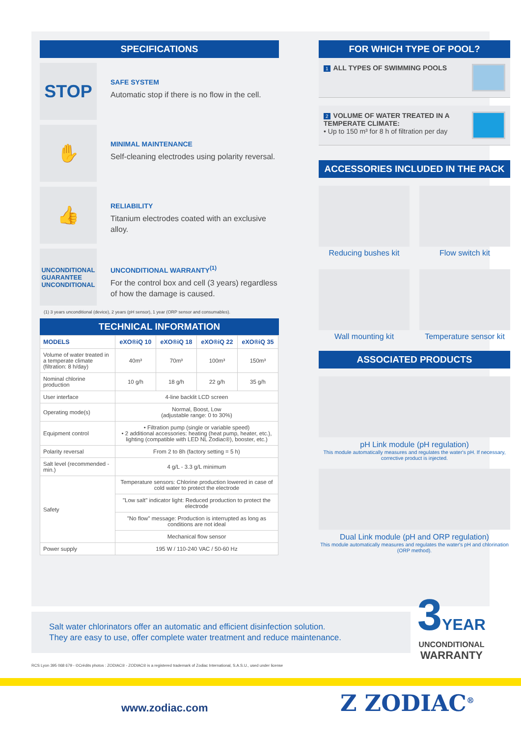SPECIFICATIONS
STOP
SAFE SYSTEM
Automatic stop if there is no flow in the cell.
✋
MINIMAL MAINTENANCE
Self-cleaning electrodes using polarity reversal.
👍
RELIABILITY
Titanium electrodes coated with an exclusive alloy.
UNCONDITIONAL
GUARANTEE
UNCONDITIONAL
UNCONDITIONAL WARRANTY<sup>(1)</sup>
For the control box and cell (3 years) regardless of how the damage is caused.
(1) 3 years unconditional (device), 2 years (pH sensor), 1 year (ORP sensor and consumables).
TECHNICAL INFORMATION
| MODELS | eXO®iQ 10 | eXO®iQ 18 | eXO®iQ 22 | eXO®iQ 35 |
| --- | --- | --- | --- | --- |
| Volume of water treated in a temperate climate (filtration: 8 h/day) | 40m³ | 70m³ | 100m³ | 150m³ |
| Nominal chlorine production | 10 g/h | 18 g/h | 22 g/h | 35 g/h |
| User interface | 4-line backlit LCD screen | | | |
| Operating mode(s) | Normal, Boost, Low (adjustable range: 0 to 30%) | | | |
| Equipment control | • Filtration pump (single or variable speed) • 2 additional accessories: heating (heat pump, heater, etc.), lighting (compatible with LED NL Zodiac®), booster, etc.) | | | |
| Polarity reversal | From 2 to 8h (factory setting = 5 h) | | | |
| Salt level (recommended - min.) | 4 g/L - 3.3 g/L minimum | | | |
| Safety | Temperature sensors: Chlorine production lowered in case of cold water to protect the electrode | | | |
| | "Low salt" indicator light: Reduced production to protect the electrode | | | |
| | "No flow" message: Production is interrupted as long as conditions are not ideal | | | |
| | Mechanical flow sensor | | | |
| Power supply | 195 W / 110-240 VAC / 50-60 Hz | | | |
FOR WHICH TYPE OF POOL?
1 ALL TYPES OF SWIMMING POOLS
2 VOLUME OF WATER TREATED IN A TEMPERATE CLIMATE:
• Up to 150 m³ for 8 h of filtration per day
ACCESSORIES INCLUDED IN THE PACK
Reducing bushes kit
Flow switch kit
Wall mounting kit
Temperature sensor kit
ASSOCIATED PRODUCTS
pH Link module (pH regulation)
This module automatically measures and regulates the water's pH. If necessary, corrective product is injected.
Dual Link module (pH and ORP regulation)
This module automatically measures and regulates the water's pH and chlorination (ORP method).
Salt water chlorinators offer an automatic and efficient disinfection solution.
They are easy to use, offer complete water treatment and reduce maintenance.
3 YEAR
UNCONDITIONAL
WARRANTY
RCS Lyon 395 068 679 - ©Crédits photos : ZODIAC® - ZODIAC® is a registered trademark of Zodiac International, S.A.S.U., used under license
www.zodiac.com Z ZODIAC<sup>®</sup>